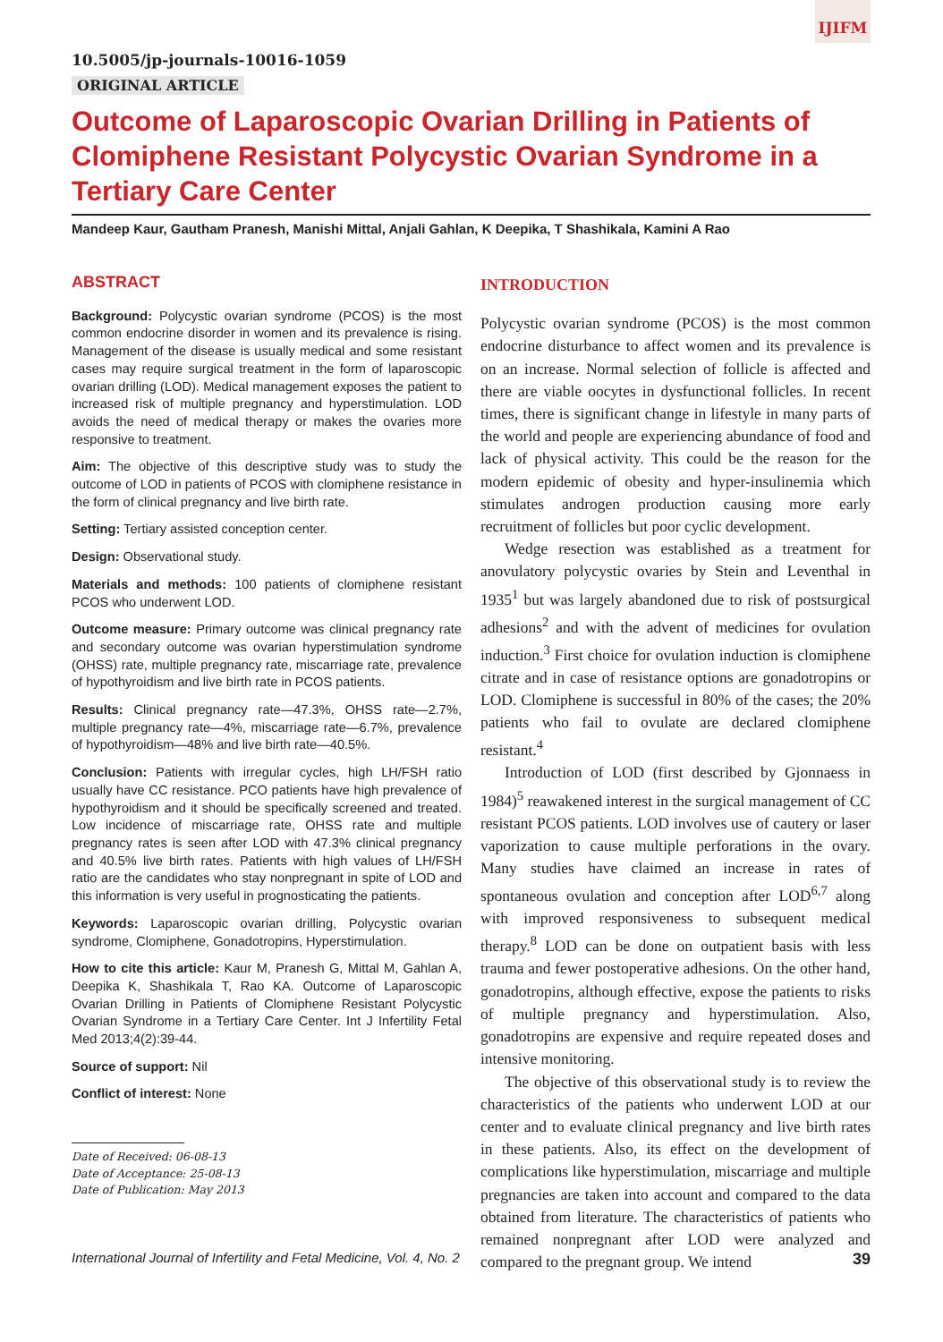IJIFM
10.5005/jp-journals-10016-1059
ORIGINAL ARTICLE
Outcome of Laparoscopic Ovarian Drilling in Patients of Clomiphene Resistant Polycystic Ovarian Syndrome in a Tertiary Care Center
Mandeep Kaur, Gautham Pranesh, Manishi Mittal, Anjali Gahlan, K Deepika, T Shashikala, Kamini A Rao
ABSTRACT
Background: Polycystic ovarian syndrome (PCOS) is the most common endocrine disorder in women and its prevalence is rising. Management of the disease is usually medical and some resistant cases may require surgical treatment in the form of laparoscopic ovarian drilling (LOD). Medical management exposes the patient to increased risk of multiple pregnancy and hyperstimulation. LOD avoids the need of medical therapy or makes the ovaries more responsive to treatment.
Aim: The objective of this descriptive study was to study the outcome of LOD in patients of PCOS with clomiphene resistance in the form of clinical pregnancy and live birth rate.
Setting: Tertiary assisted conception center.
Design: Observational study.
Materials and methods: 100 patients of clomiphene resistant PCOS who underwent LOD.
Outcome measure: Primary outcome was clinical pregnancy rate and secondary outcome was ovarian hyperstimulation syndrome (OHSS) rate, multiple pregnancy rate, miscarriage rate, prevalence of hypothyroidism and live birth rate in PCOS patients.
Results: Clinical pregnancy rate—47.3%, OHSS rate—2.7%, multiple pregnancy rate—4%, miscarriage rate—6.7%, prevalence of hypothyroidism—48% and live birth rate—40.5%.
Conclusion: Patients with irregular cycles, high LH/FSH ratio usually have CC resistance. PCO patients have high prevalence of hypothyroidism and it should be specifically screened and treated. Low incidence of miscarriage rate, OHSS rate and multiple pregnancy rates is seen after LOD with 47.3% clinical pregnancy and 40.5% live birth rates. Patients with high values of LH/FSH ratio are the candidates who stay nonpregnant in spite of LOD and this information is very useful in prognosticating the patients.
Keywords: Laparoscopic ovarian drilling, Polycystic ovarian syndrome, Clomiphene, Gonadotropins, Hyperstimulation.
How to cite this article: Kaur M, Pranesh G, Mittal M, Gahlan A, Deepika K, Shashikala T, Rao KA. Outcome of Laparoscopic Ovarian Drilling in Patients of Clomiphene Resistant Polycystic Ovarian Syndrome in a Tertiary Care Center. Int J Infertility Fetal Med 2013;4(2):39-44.
Source of support: Nil
Conflict of interest: None
Date of Received: 06-08-13
Date of Acceptance: 25-08-13
Date of Publication: May 2013
INTRODUCTION
Polycystic ovarian syndrome (PCOS) is the most common endocrine disturbance to affect women and its prevalence is on an increase. Normal selection of follicle is affected and there are viable oocytes in dysfunctional follicles. In recent times, there is significant change in lifestyle in many parts of the world and people are experiencing abundance of food and lack of physical activity. This could be the reason for the modern epidemic of obesity and hyper-insulinemia which stimulates androgen production causing more early recruitment of follicles but poor cyclic development.
Wedge resection was established as a treatment for anovulatory polycystic ovaries by Stein and Leventhal in 1935<sup>1</sup> but was largely abandoned due to risk of postsurgical adhesions<sup>2</sup> and with the advent of medicines for ovulation induction.<sup>3</sup> First choice for ovulation induction is clomiphene citrate and in case of resistance options are gonadotropins or LOD. Clomiphene is successful in 80% of the cases; the 20% patients who fail to ovulate are declared clomiphene resistant.<sup>4</sup>
Introduction of LOD (first described by Gjonnaess in 1984)<sup>5</sup> reawakened interest in the surgical management of CC resistant PCOS patients. LOD involves use of cautery or laser vaporization to cause multiple perforations in the ovary. Many studies have claimed an increase in rates of spontaneous ovulation and conception after LOD<sup>6,7</sup> along with improved responsiveness to subsequent medical therapy.<sup>8</sup> LOD can be done on outpatient basis with less trauma and fewer postoperative adhesions. On the other hand, gonadotropins, although effective, expose the patients to risks of multiple pregnancy and hyperstimulation. Also, gonadotropins are expensive and require repeated doses and intensive monitoring.
The objective of this observational study is to review the characteristics of the patients who underwent LOD at our center and to evaluate clinical pregnancy and live birth rates in these patients. Also, its effect on the development of complications like hyperstimulation, miscarriage and multiple pregnancies are taken into account and compared to the data obtained from literature. The characteristics of patients who remained nonpregnant after LOD were analyzed and compared to the pregnant group. We intend
International Journal of Infertility and Fetal Medicine, Vol. 4, No. 2 39